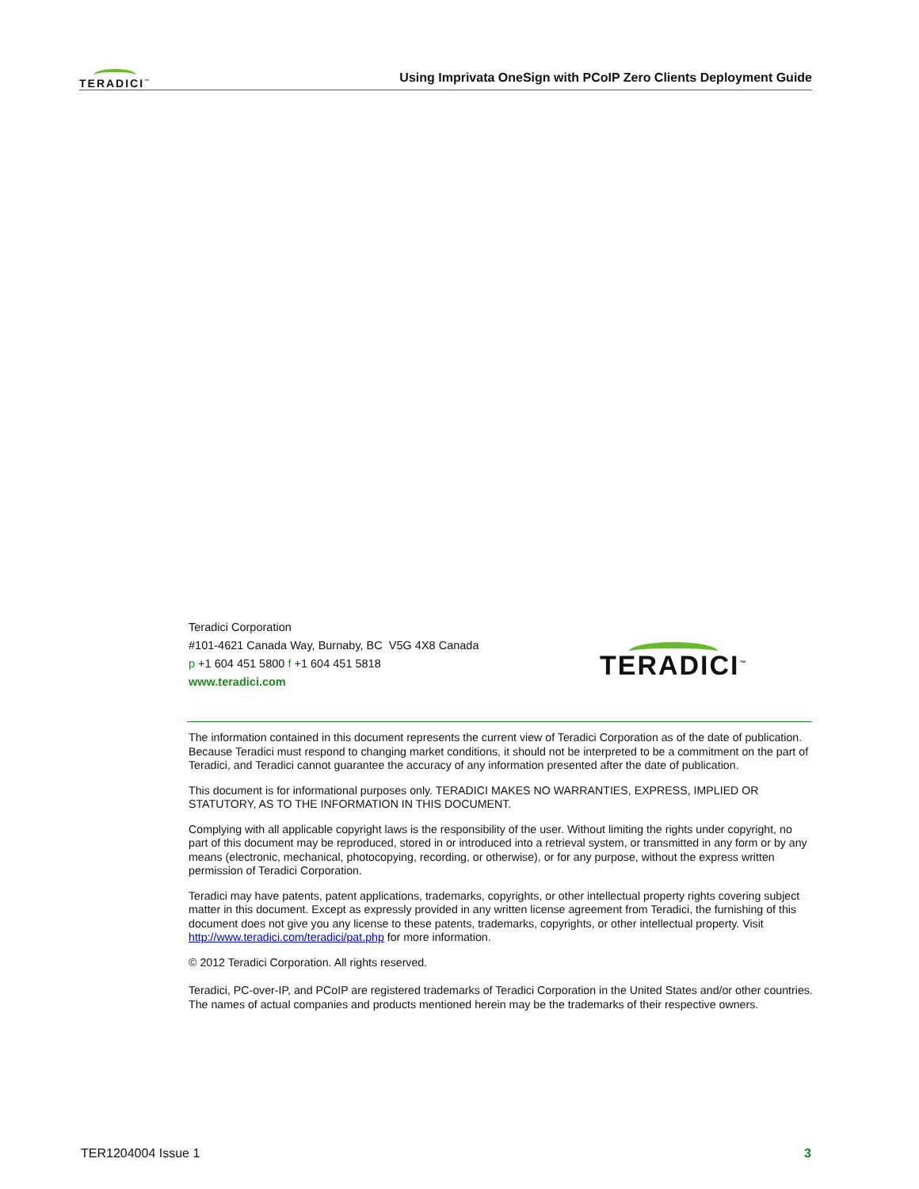TERADICI<sup>™</sup>
Using Imprivata OneSign with PCoIP Zero Clients Deployment Guide
Teradici Corporation
#101-4621 Canada Way, Burnaby, BC V5G 4X8 Canada
p +1 604 451 5800 f +1 604 451 5818
www.teradici.com
TERADICI<sup>™</sup>
The information contained in this document represents the current view of Teradici Corporation as of the date of publication. Because Teradici must respond to changing market conditions, it should not be interpreted to be a commitment on the part of Teradici, and Teradici cannot guarantee the accuracy of any information presented after the date of publication.
This document is for informational purposes only. TERADICI MAKES NO WARRANTIES, EXPRESS, IMPLIED OR STATUTORY, AS TO THE INFORMATION IN THIS DOCUMENT.
Complying with all applicable copyright laws is the responsibility of the user. Without limiting the rights under copyright, no part of this document may be reproduced, stored in or introduced into a retrieval system, or transmitted in any form or by any means (electronic, mechanical, photocopying, recording, or otherwise), or for any purpose, without the express written permission of Teradici Corporation.
Teradici may have patents, patent applications, trademarks, copyrights, or other intellectual property rights covering subject matter in this document. Except as expressly provided in any written license agreement from Teradici, the furnishing of this document does not give you any license to these patents, trademarks, copyrights, or other intellectual property. Visit http://www.teradici.com/teradici/pat.php for more information.
© 2012 Teradici Corporation. All rights reserved.
Teradici, PC-over-IP, and PCoIP are registered trademarks of Teradici Corporation in the United States and/or other countries. The names of actual companies and products mentioned herein may be the trademarks of their respective owners.
TER1204004 Issue 1 3